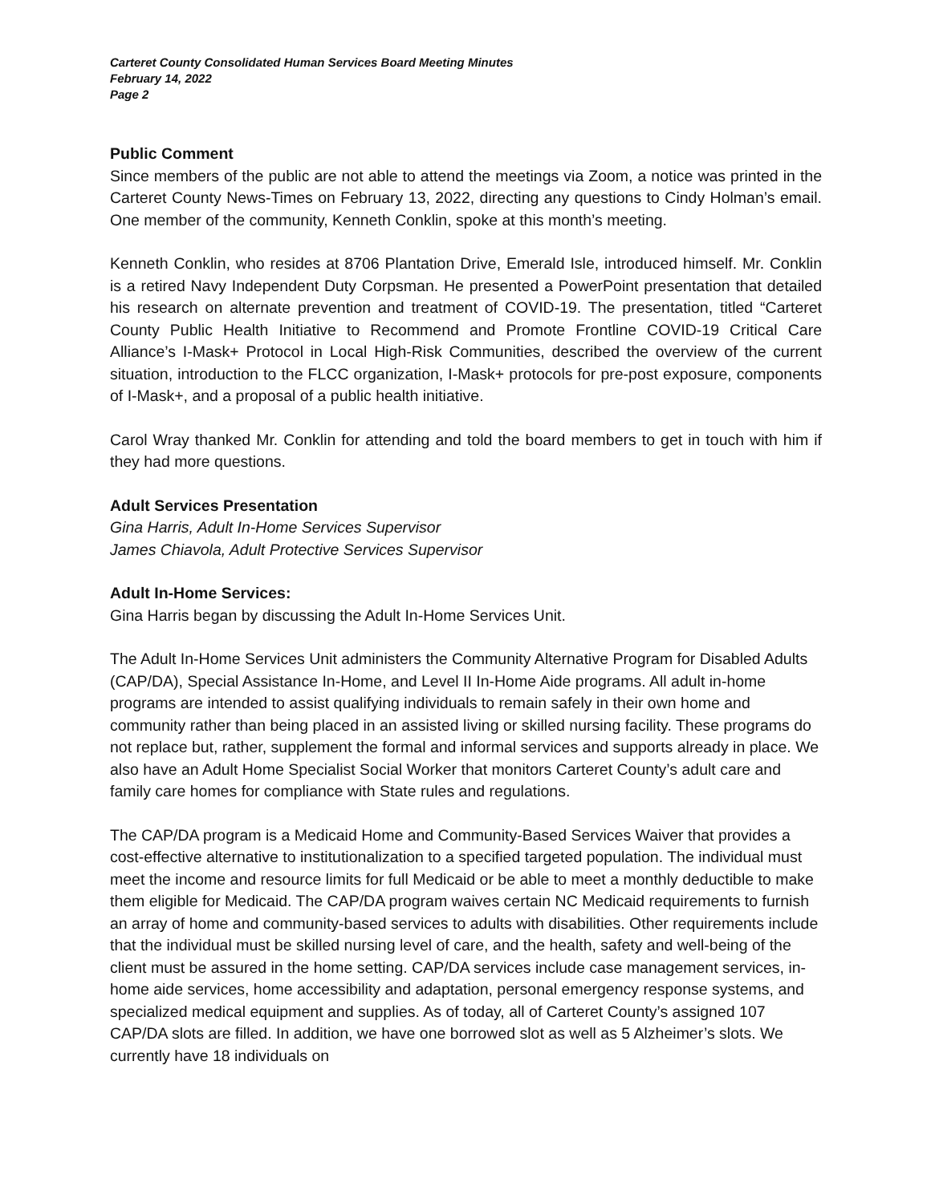Carteret County Consolidated Human Services Board Meeting Minutes
February 14, 2022
Page 2
Public Comment
Since members of the public are not able to attend the meetings via Zoom, a notice was printed in the Carteret County News-Times on February 13, 2022, directing any questions to Cindy Holman’s email. One member of the community, Kenneth Conklin, spoke at this month’s meeting.
Kenneth Conklin, who resides at 8706 Plantation Drive, Emerald Isle, introduced himself. Mr. Conklin is a retired Navy Independent Duty Corpsman. He presented a PowerPoint presentation that detailed his research on alternate prevention and treatment of COVID-19. The presentation, titled “Carteret County Public Health Initiative to Recommend and Promote Frontline COVID-19 Critical Care Alliance’s I-Mask+ Protocol in Local High-Risk Communities, described the overview of the current situation, introduction to the FLCC organization, I-Mask+ protocols for pre-post exposure, components of I-Mask+, and a proposal of a public health initiative.
Carol Wray thanked Mr. Conklin for attending and told the board members to get in touch with him if they had more questions.
Adult Services Presentation
Gina Harris, Adult In-Home Services Supervisor
James Chiavola, Adult Protective Services Supervisor
Adult In-Home Services:
Gina Harris began by discussing the Adult In-Home Services Unit.
The Adult In-Home Services Unit administers the Community Alternative Program for Disabled Adults (CAP/DA), Special Assistance In-Home, and Level II In-Home Aide programs. All adult in-home programs are intended to assist qualifying individuals to remain safely in their own home and community rather than being placed in an assisted living or skilled nursing facility. These programs do not replace but, rather, supplement the formal and informal services and supports already in place. We also have an Adult Home Specialist Social Worker that monitors Carteret County’s adult care and family care homes for compliance with State rules and regulations.
The CAP/DA program is a Medicaid Home and Community-Based Services Waiver that provides a cost-effective alternative to institutionalization to a specified targeted population. The individual must meet the income and resource limits for full Medicaid or be able to meet a monthly deductible to make them eligible for Medicaid. The CAP/DA program waives certain NC Medicaid requirements to furnish an array of home and community-based services to adults with disabilities. Other requirements include that the individual must be skilled nursing level of care, and the health, safety and well-being of the client must be assured in the home setting. CAP/DA services include case management services, in-home aide services, home accessibility and adaptation, personal emergency response systems, and specialized medical equipment and supplies. As of today, all of Carteret County’s assigned 107 CAP/DA slots are filled. In addition, we have one borrowed slot as well as 5 Alzheimer’s slots. We currently have 18 individuals on